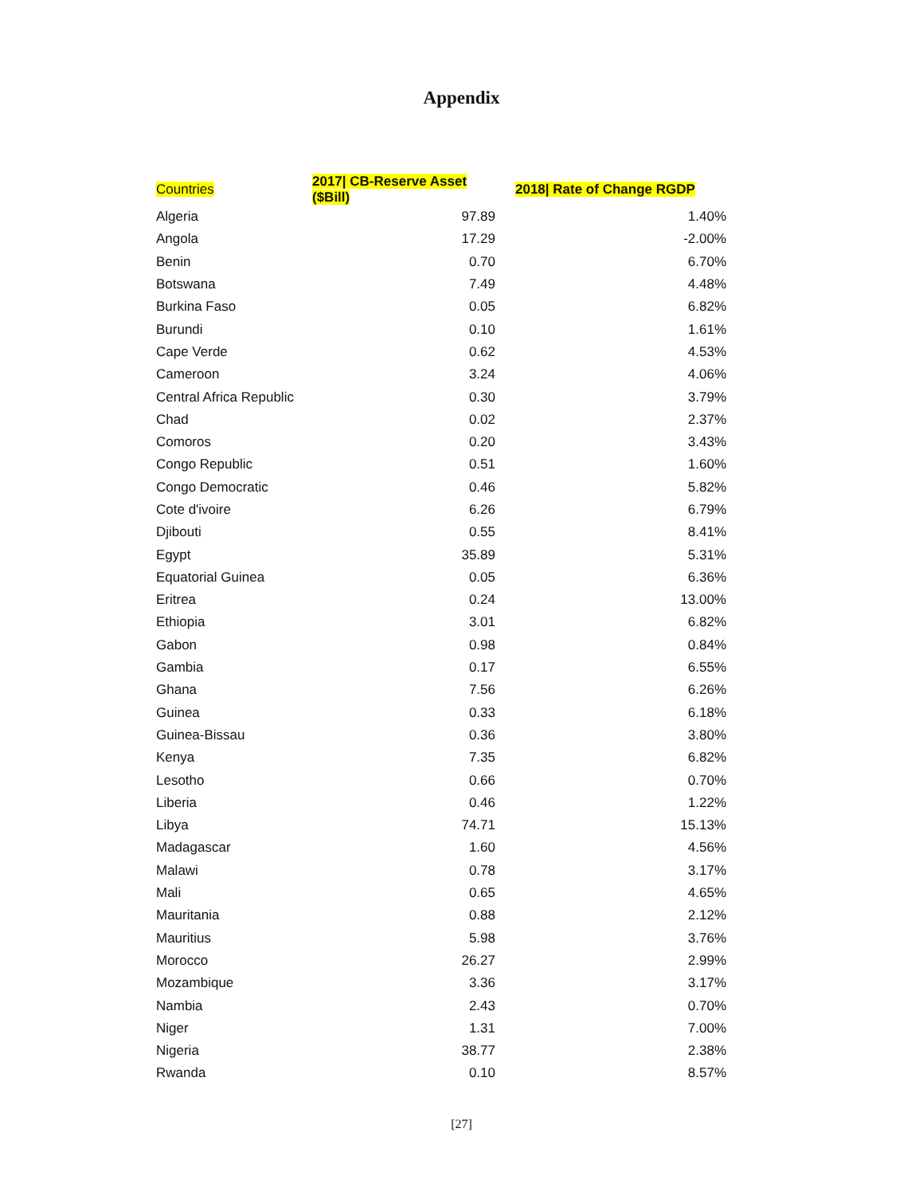Appendix
| Countries | 2017/ CB-Reserve Asset ($Bill) | 2018/ Rate of Change RGDP |
| --- | --- | --- |
| Algeria | 97.89 | 1.40% |
| Angola | 17.29 | -2.00% |
| Benin | 0.70 | 6.70% |
| Botswana | 7.49 | 4.48% |
| Burkina Faso | 0.05 | 6.82% |
| Burundi | 0.10 | 1.61% |
| Cape Verde | 0.62 | 4.53% |
| Cameroon | 3.24 | 4.06% |
| Central Africa Republic | 0.30 | 3.79% |
| Chad | 0.02 | 2.37% |
| Comoros | 0.20 | 3.43% |
| Congo Republic | 0.51 | 1.60% |
| Congo Democratic | 0.46 | 5.82% |
| Cote d'ivoire | 6.26 | 6.79% |
| Djibouti | 0.55 | 8.41% |
| Egypt | 35.89 | 5.31% |
| Equatorial Guinea | 0.05 | 6.36% |
| Eritrea | 0.24 | 13.00% |
| Ethiopia | 3.01 | 6.82% |
| Gabon | 0.98 | 0.84% |
| Gambia | 0.17 | 6.55% |
| Ghana | 7.56 | 6.26% |
| Guinea | 0.33 | 6.18% |
| Guinea-Bissau | 0.36 | 3.80% |
| Kenya | 7.35 | 6.82% |
| Lesotho | 0.66 | 0.70% |
| Liberia | 0.46 | 1.22% |
| Libya | 74.71 | 15.13% |
| Madagascar | 1.60 | 4.56% |
| Malawi | 0.78 | 3.17% |
| Mali | 0.65 | 4.65% |
| Mauritania | 0.88 | 2.12% |
| Mauritius | 5.98 | 3.76% |
| Morocco | 26.27 | 2.99% |
| Mozambique | 3.36 | 3.17% |
| Nambia | 2.43 | 0.70% |
| Niger | 1.31 | 7.00% |
| Nigeria | 38.77 | 2.38% |
| Rwanda | 0.10 | 8.57% |
[27]